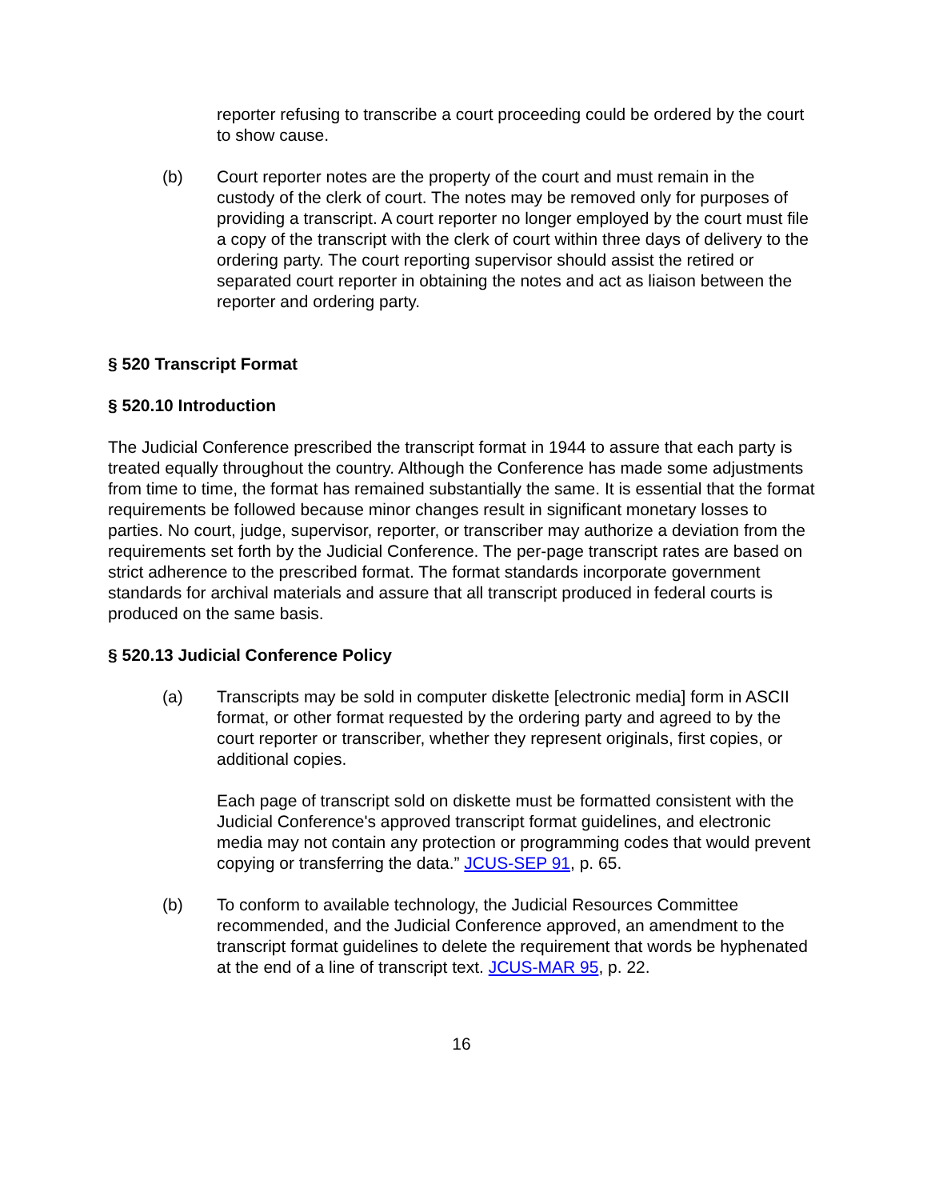reporter refusing to transcribe a court proceeding could be ordered by the court to show cause.
(b) Court reporter notes are the property of the court and must remain in the custody of the clerk of court. The notes may be removed only for purposes of providing a transcript. A court reporter no longer employed by the court must file a copy of the transcript with the clerk of court within three days of delivery to the ordering party. The court reporting supervisor should assist the retired or separated court reporter in obtaining the notes and act as liaison between the reporter and ordering party.
§ 520 Transcript Format
§ 520.10 Introduction
The Judicial Conference prescribed the transcript format in 1944 to assure that each party is treated equally throughout the country. Although the Conference has made some adjustments from time to time, the format has remained substantially the same. It is essential that the format requirements be followed because minor changes result in significant monetary losses to parties. No court, judge, supervisor, reporter, or transcriber may authorize a deviation from the requirements set forth by the Judicial Conference. The per-page transcript rates are based on strict adherence to the prescribed format. The format standards incorporate government standards for archival materials and assure that all transcript produced in federal courts is produced on the same basis.
§ 520.13 Judicial Conference Policy
(a) Transcripts may be sold in computer diskette [electronic media] form in ASCII format, or other format requested by the ordering party and agreed to by the court reporter or transcriber, whether they represent originals, first copies, or additional copies.
Each page of transcript sold on diskette must be formatted consistent with the Judicial Conference's approved transcript format guidelines, and electronic media may not contain any protection or programming codes that would prevent copying or transferring the data.” JCUS-SEP 91, p. 65.
(b) To conform to available technology, the Judicial Resources Committee recommended, and the Judicial Conference approved, an amendment to the transcript format guidelines to delete the requirement that words be hyphenated at the end of a line of transcript text. JCUS-MAR 95, p. 22.
16